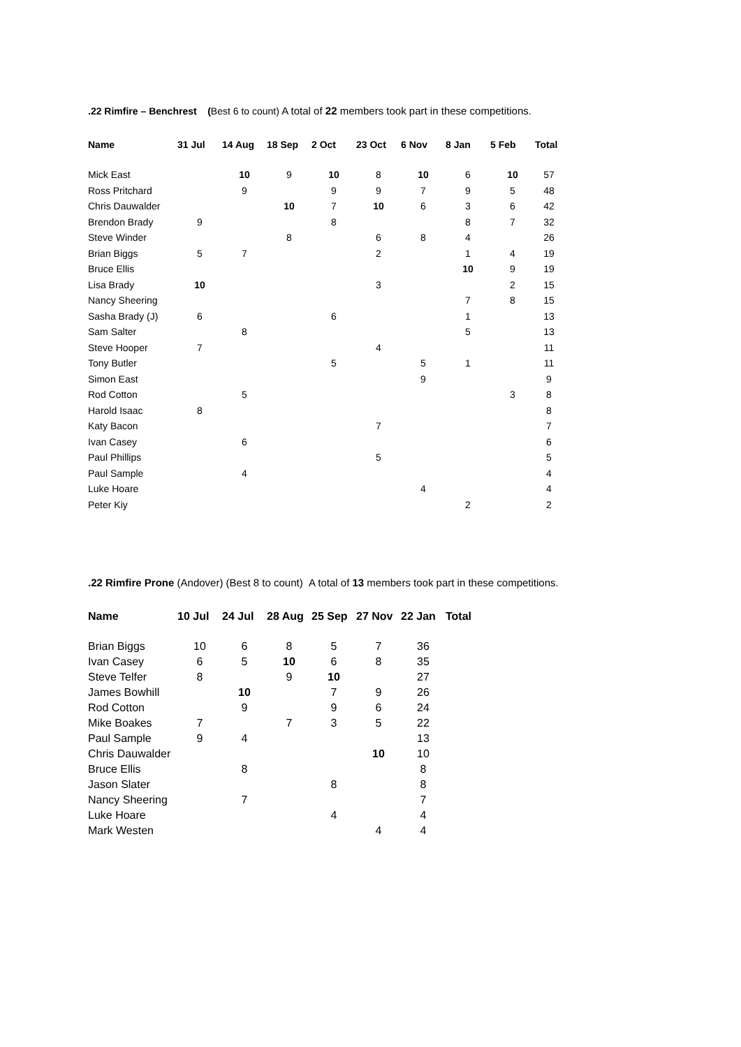.22 Rimfire – Benchrest (Best 6 to count) A total of 22 members took part in these competitions.
| Name | 31 Jul | 14 Aug | 18 Sep | 2 Oct | 23 Oct | 6 Nov | 8 Jan | 5 Feb | Total |
| --- | --- | --- | --- | --- | --- | --- | --- | --- | --- |
| Mick East | | 10 | 9 | 10 | 8 | 10 | 6 | 10 | 57 |
| Ross Pritchard | | 9 | | 9 | 9 | 7 | 9 | 5 | 48 |
| Chris Dauwalder | | | 10 | 7 | 10 | 6 | 3 | 6 | 42 |
| Brendon Brady | 9 | | | 8 | | | 8 | 7 | 32 |
| Steve Winder | | | 8 | | 6 | 8 | 4 | | 26 |
| Brian Biggs | 5 | 7 | | | 2 | | 1 | 4 | 19 |
| Bruce Ellis | | | | | | | 10 | 9 | 19 |
| Lisa Brady | 10 | | | | 3 | | | 2 | 15 |
| Nancy Sheering | | | | | | | 7 | 8 | 15 |
| Sasha Brady (J) | 6 | | | 6 | | | 1 | | 13 |
| Sam Salter | | 8 | | | | | 5 | | 13 |
| Steve Hooper | 7 | | | | 4 | | | | 11 |
| Tony Butler | | | | 5 | | 5 | 1 | | 11 |
| Simon East | | | | | | 9 | | | 9 |
| Rod Cotton | | 5 | | | | | | 3 | 8 |
| Harold Isaac | 8 | | | | | | | | 8 |
| Katy Bacon | | | | | 7 | | | | 7 |
| Ivan Casey | | 6 | | | | | | | 6 |
| Paul Phillips | | | | | 5 | | | | 5 |
| Paul Sample | | 4 | | | | | | | 4 |
| Luke Hoare | | | | | | 4 | | | 4 |
| Peter Kiy | | | | | | | 2 | | 2 |
.22 Rimfire Prone (Andover) (Best 8 to count) A total of 13 members took part in these competitions.
| Name | 10 Jul | 24 Jul | 28 Aug | 25 Sep | 27 Nov | 22 Jan | Total |
| --- | --- | --- | --- | --- | --- | --- | --- |
| Brian Biggs | 10 | 6 | 8 | 5 | 7 | 36 | |
| Ivan Casey | 6 | 5 | 10 | 6 | 8 | 35 | |
| Steve Telfer | 8 | | 9 | 10 | | 27 | |
| James Bowhill | | 10 | | 7 | 9 | 26 | |
| Rod Cotton | | 9 | | 9 | 6 | 24 | |
| Mike Boakes | 7 | | 7 | 3 | 5 | 22 | |
| Paul Sample | 9 | 4 | | | | 13 | |
| Chris Dauwalder | | | | | 10 | 10 | |
| Bruce Ellis | | 8 | | | | 8 | |
| Jason Slater | | | | 8 | | 8 | |
| Nancy Sheering | | 7 | | | | 7 | |
| Luke Hoare | | | | 4 | | 4 | |
| Mark Westen | | | | | 4 | 4 | |